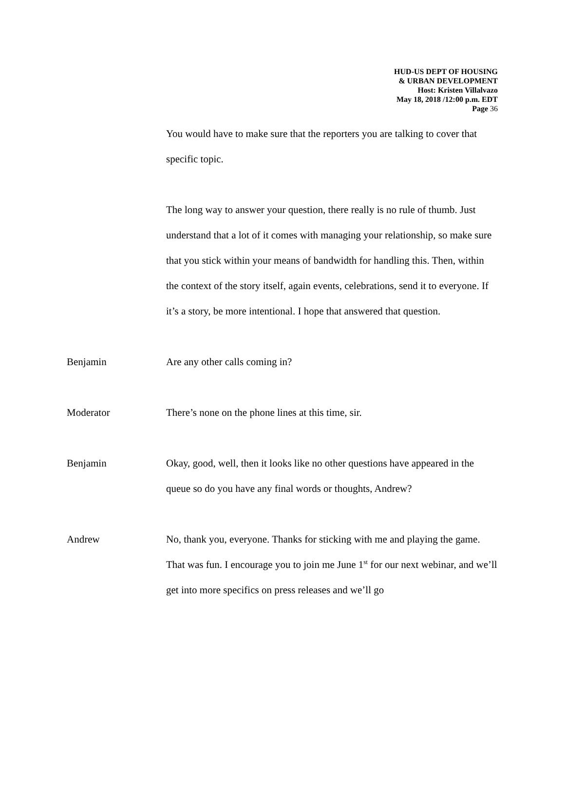HUD-US DEPT OF HOUSING
& URBAN DEVELOPMENT
Host: Kristen Villalvazo
May 18, 2018 /12:00 p.m. EDT
Page 36
You would have to make sure that the reporters you are talking to cover that specific topic.
The long way to answer your question, there really is no rule of thumb. Just understand that a lot of it comes with managing your relationship, so make sure that you stick within your means of bandwidth for handling this. Then, within the context of the story itself, again events, celebrations, send it to everyone. If it’s a story, be more intentional. I hope that answered that question.
Benjamin Are any other calls coming in?
Moderator There’s none on the phone lines at this time, sir.
Benjamin Okay, good, well, then it looks like no other questions have appeared in the queue so do you have any final words or thoughts, Andrew?
Andrew No, thank you, everyone. Thanks for sticking with me and playing the game. That was fun. I encourage you to join me June 1<sup>st</sup> for our next webinar, and we’ll get into more specifics on press releases and we’ll go